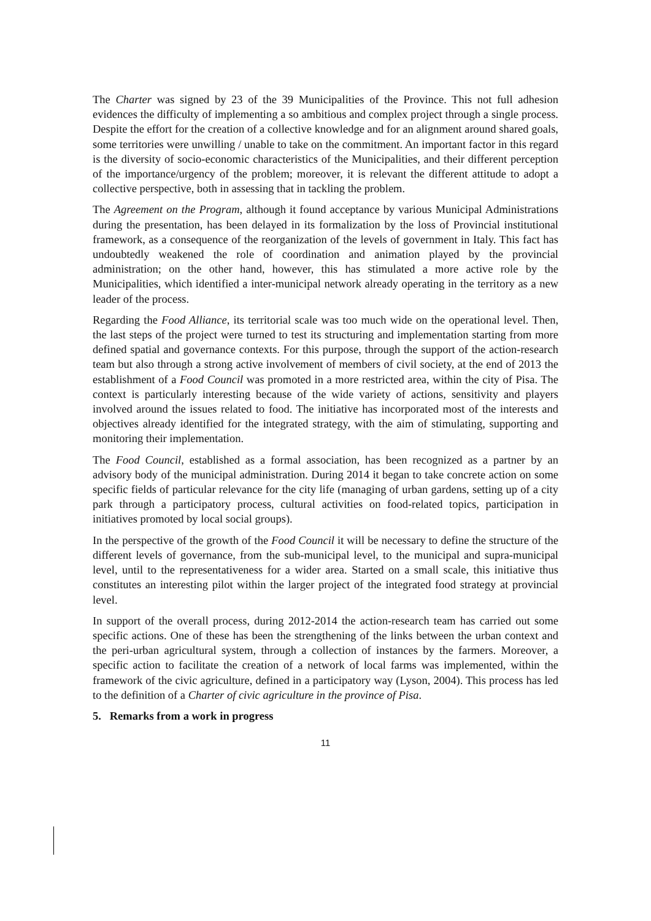The Charter was signed by 23 of the 39 Municipalities of the Province. This not full adhesion evidences the difficulty of implementing a so ambitious and complex project through a single process. Despite the effort for the creation of a collective knowledge and for an alignment around shared goals, some territories were unwilling / unable to take on the commitment. An important factor in this regard is the diversity of socio-economic characteristics of the Municipalities, and their different perception of the importance/urgency of the problem; moreover, it is relevant the different attitude to adopt a collective perspective, both in assessing that in tackling the problem.
The Agreement on the Program, although it found acceptance by various Municipal Administrations during the presentation, has been delayed in its formalization by the loss of Provincial institutional framework, as a consequence of the reorganization of the levels of government in Italy. This fact has undoubtedly weakened the role of coordination and animation played by the provincial administration; on the other hand, however, this has stimulated a more active role by the Municipalities, which identified a inter-municipal network already operating in the territory as a new leader of the process.
Regarding the Food Alliance, its territorial scale was too much wide on the operational level. Then, the last steps of the project were turned to test its structuring and implementation starting from more defined spatial and governance contexts. For this purpose, through the support of the action-research team but also through a strong active involvement of members of civil society, at the end of 2013 the establishment of a Food Council was promoted in a more restricted area, within the city of Pisa. The context is particularly interesting because of the wide variety of actions, sensitivity and players involved around the issues related to food. The initiative has incorporated most of the interests and objectives already identified for the integrated strategy, with the aim of stimulating, supporting and monitoring their implementation.
The Food Council, established as a formal association, has been recognized as a partner by an advisory body of the municipal administration. During 2014 it began to take concrete action on some specific fields of particular relevance for the city life (managing of urban gardens, setting up of a city park through a participatory process, cultural activities on food-related topics, participation in initiatives promoted by local social groups).
In the perspective of the growth of the Food Council it will be necessary to define the structure of the different levels of governance, from the sub-municipal level, to the municipal and supra-municipal level, until to the representativeness for a wider area. Started on a small scale, this initiative thus constitutes an interesting pilot within the larger project of the integrated food strategy at provincial level.
In support of the overall process, during 2012-2014 the action-research team has carried out some specific actions. One of these has been the strengthening of the links between the urban context and the peri-urban agricultural system, through a collection of instances by the farmers. Moreover, a specific action to facilitate the creation of a network of local farms was implemented, within the framework of the civic agriculture, defined in a participatory way (Lyson, 2004). This process has led to the definition of a Charter of civic agriculture in the province of Pisa.
5. Remarks from a work in progress
11